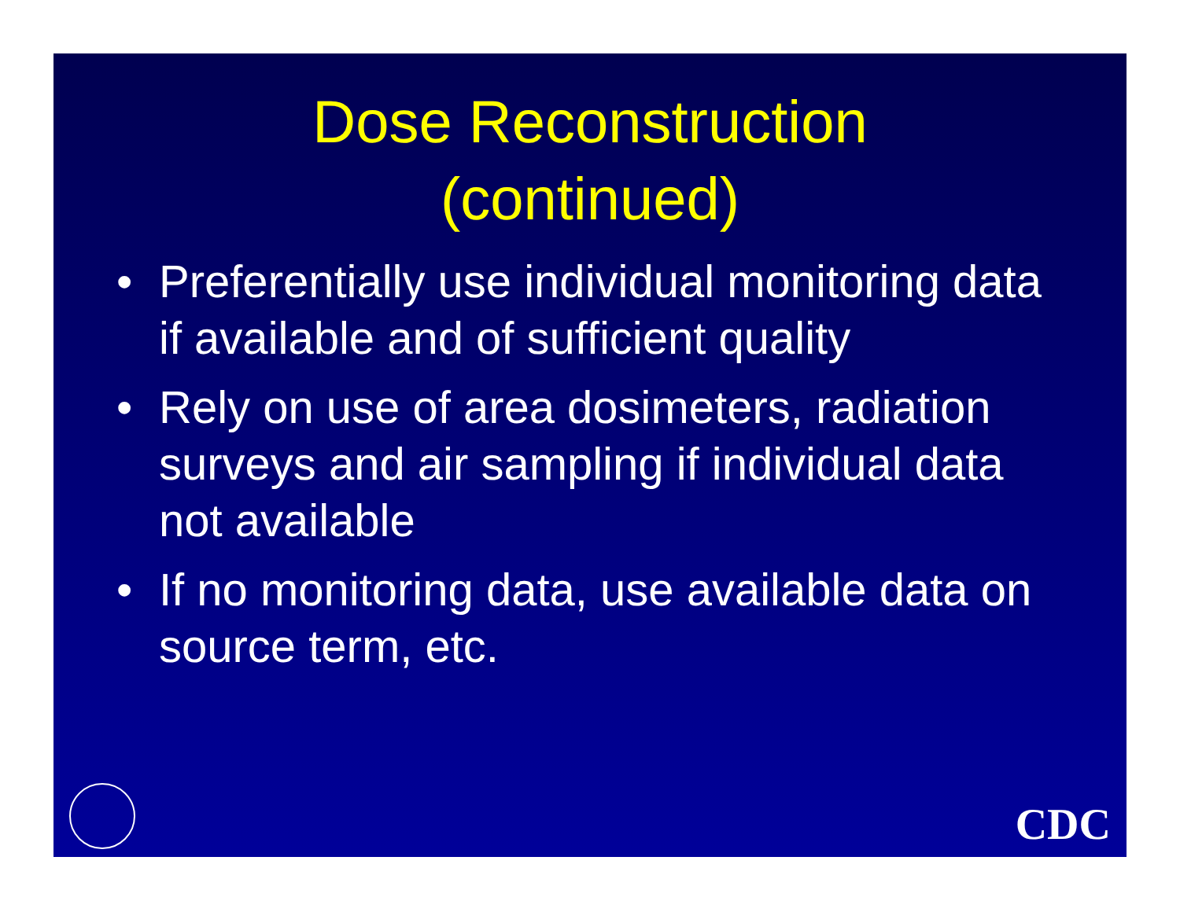Dose Reconstruction
(continued)
• Preferentially use individual monitoring data if available and of sufficient quality
• Rely on use of area dosimeters, radiation surveys and air sampling if individual data not available
• If no monitoring data, use available data on source term, etc.
CDC